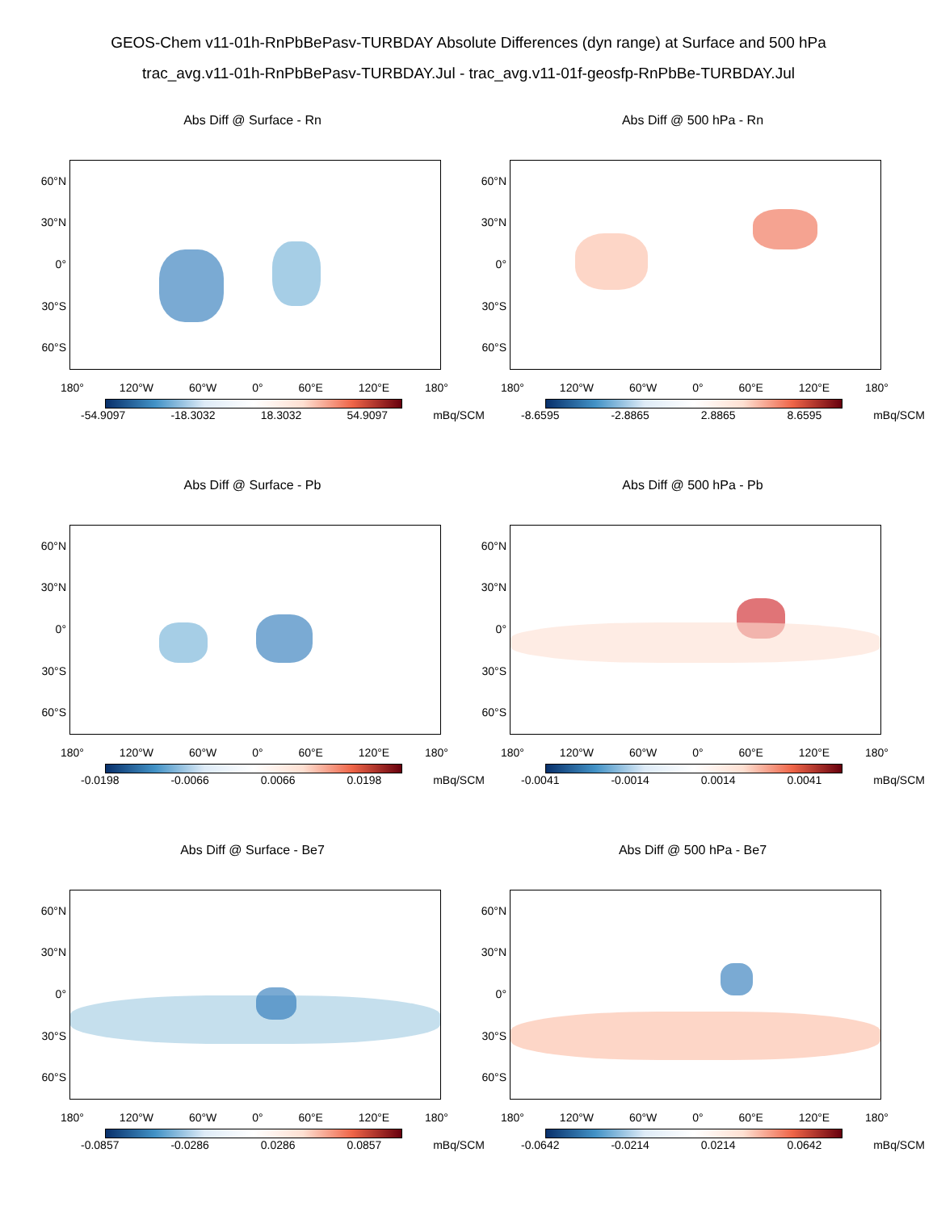GEOS-Chem v11-01h-RnPbBePasv-TURBDAY Absolute Differences (dyn range) at Surface and 500 hPa
trac_avg.v11-01h-RnPbBePasv-TURBDAY.Jul - trac_avg.v11-01f-geosfp-RnPbBe-TURBDAY.Jul
Abs Diff @ Surface - Rn
60°N
30°N
0°
30°S
60°S
180° 120°W 60°W 0° 60°E 120°E 180°
-54.9097 -18.3032 18.3032 54.9097 mBq/SCM
Abs Diff @ 500 hPa - Rn
60°N
30°N
0°
30°S
60°S
180° 120°W 60°W 0° 60°E 120°E 180°
-8.6595 -2.8865 2.8865 8.6595 mBq/SCM
Abs Diff @ Surface - Pb
60°N
30°N
0°
30°S
60°S
180° 120°W 60°W 0° 60°E 120°E 180°
-0.0198 -0.0066 0.0066 0.0198 mBq/SCM
Abs Diff @ 500 hPa - Pb
60°N
30°N
0°
30°S
60°S
180° 120°W 60°W 0° 60°E 120°E 180°
-0.0041 -0.0014 0.0014 0.0041 mBq/SCM
Abs Diff @ Surface - Be7
60°N
30°N
0°
30°S
60°S
180° 120°W 60°W 0° 60°E 120°E 180°
-0.0857 -0.0286 0.0286 0.0857 mBq/SCM
Abs Diff @ 500 hPa - Be7
60°N
30°N
0°
30°S
60°S
180° 120°W 60°W 0° 60°E 120°E 180°
-0.0642 -0.0214 0.0214 0.0642 mBq/SCM